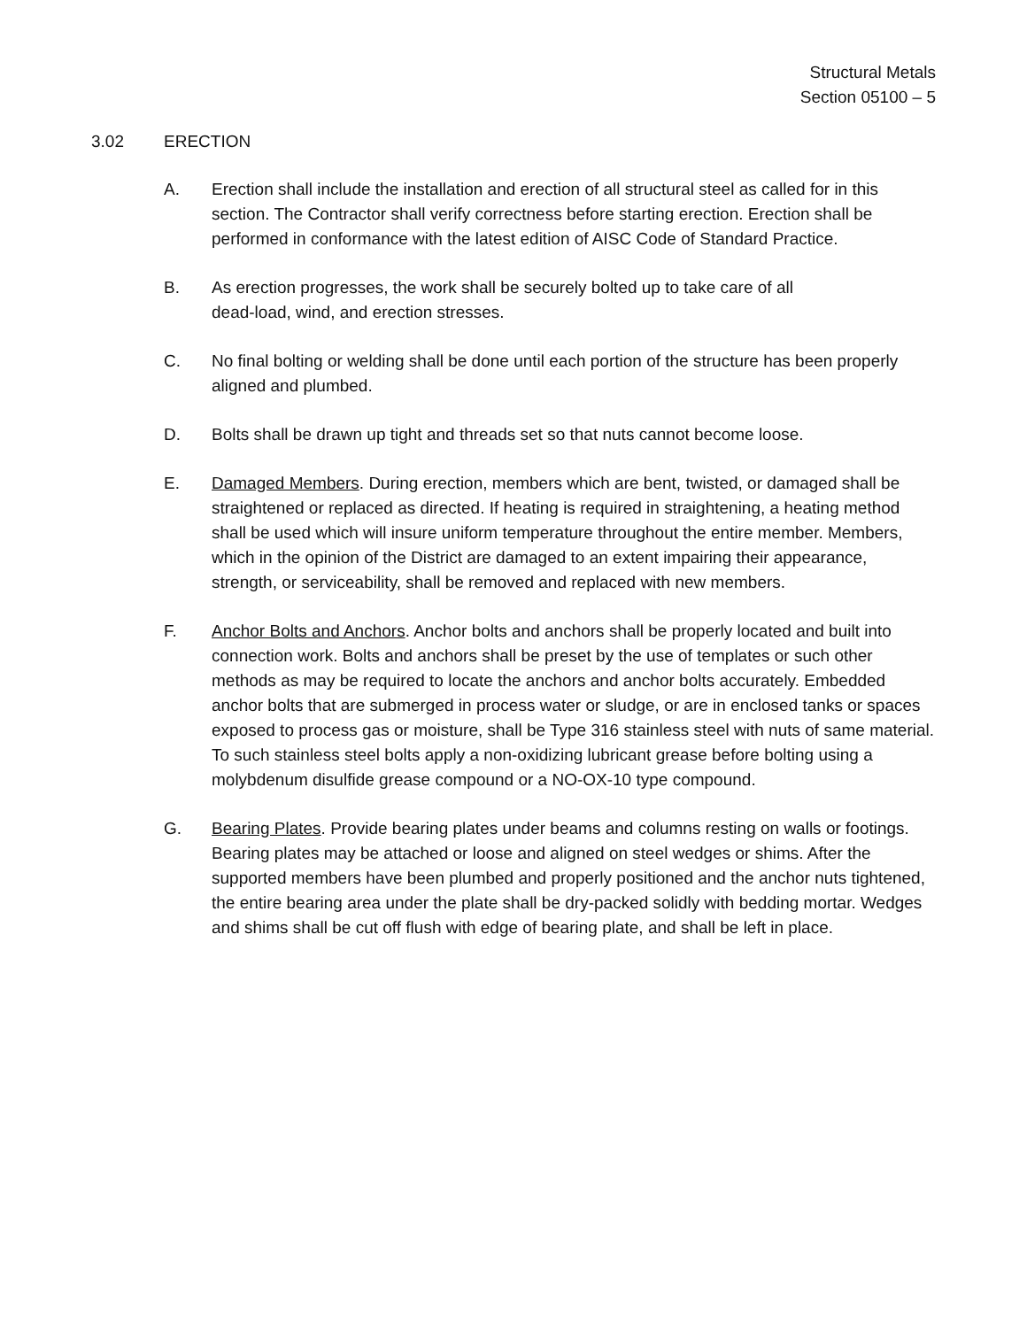Structural Metals
Section 05100 – 5
3.02 ERECTION
A. Erection shall include the installation and erection of all structural steel as called for in this section. The Contractor shall verify correctness before starting erection. Erection shall be performed in conformance with the latest edition of AISC Code of Standard Practice.
B. As erection progresses, the work shall be securely bolted up to take care of all
dead-load, wind, and erection stresses.
C. No final bolting or welding shall be done until each portion of the structure has been properly aligned and plumbed.
D. Bolts shall be drawn up tight and threads set so that nuts cannot become loose.
E. Damaged Members. During erection, members which are bent, twisted, or damaged shall be straightened or replaced as directed. If heating is required in straightening, a heating method shall be used which will insure uniform temperature throughout the entire member. Members, which in the opinion of the District are damaged to an extent impairing their appearance, strength, or serviceability, shall be removed and replaced with new members.
F. Anchor Bolts and Anchors. Anchor bolts and anchors shall be properly located and built into connection work. Bolts and anchors shall be preset by the use of templates or such other methods as may be required to locate the anchors and anchor bolts accurately. Embedded anchor bolts that are submerged in process water or sludge, or are in enclosed tanks or spaces exposed to process gas or moisture, shall be Type 316 stainless steel with nuts of same material. To such stainless steel bolts apply a non-oxidizing lubricant grease before bolting using a molybdenum disulfide grease compound or a NO-OX-10 type compound.
G. Bearing Plates. Provide bearing plates under beams and columns resting on walls or footings. Bearing plates may be attached or loose and aligned on steel wedges or shims. After the supported members have been plumbed and properly positioned and the anchor nuts tightened, the entire bearing area under the plate shall be dry-packed solidly with bedding mortar. Wedges and shims shall be cut off flush with edge of bearing plate, and shall be left in place.